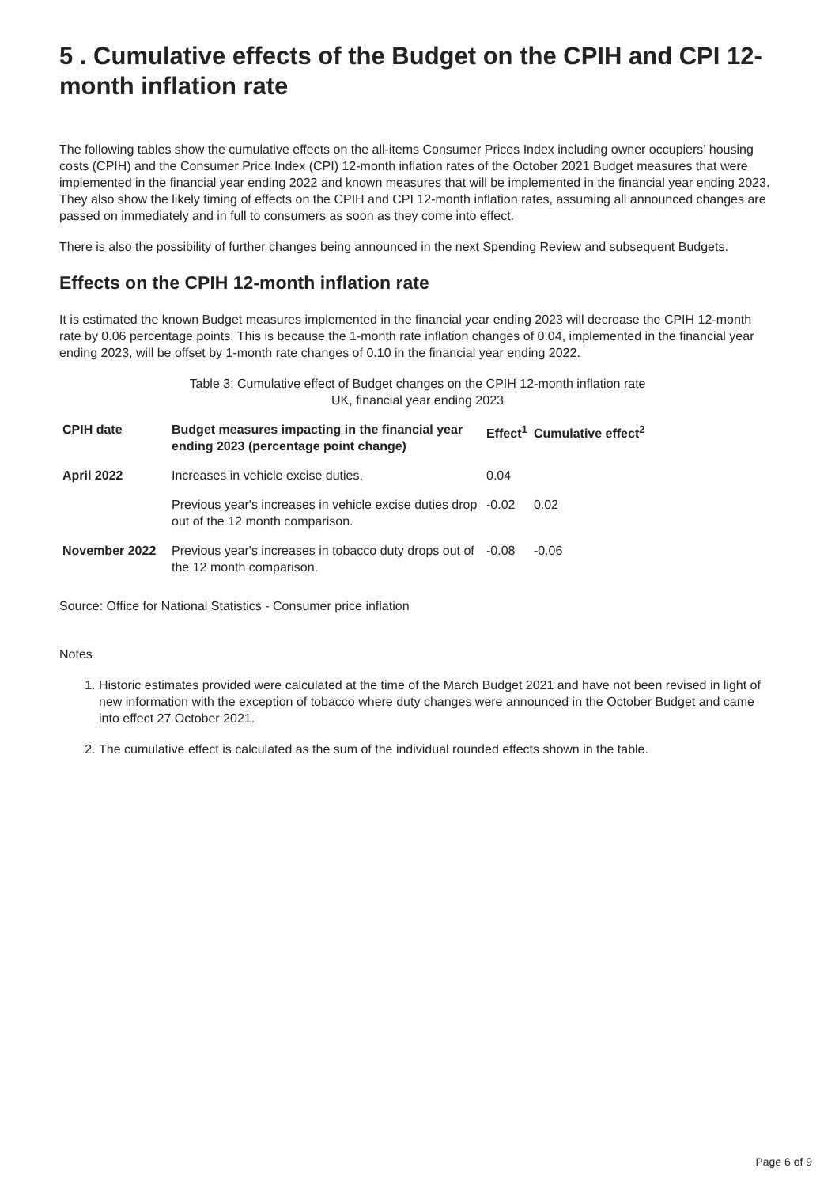5 . Cumulative effects of the Budget on the CPIH and CPI 12-month inflation rate
The following tables show the cumulative effects on the all-items Consumer Prices Index including owner occupiers’ housing costs (CPIH) and the Consumer Price Index (CPI) 12-month inflation rates of the October 2021 Budget measures that were implemented in the financial year ending 2022 and known measures that will be implemented in the financial year ending 2023. They also show the likely timing of effects on the CPIH and CPI 12-month inflation rates, assuming all announced changes are passed on immediately and in full to consumers as soon as they come into effect.
There is also the possibility of further changes being announced in the next Spending Review and subsequent Budgets.
Effects on the CPIH 12-month inflation rate
It is estimated the known Budget measures implemented in the financial year ending 2023 will decrease the CPIH 12-month rate by 0.06 percentage points. This is because the 1-month rate inflation changes of 0.04, implemented in the financial year ending 2023, will be offset by 1-month rate changes of 0.10 in the financial year ending 2022.
Table 3: Cumulative effect of Budget changes on the CPIH 12-month inflation rate
UK, financial year ending 2023
| CPIH date | Budget measures impacting in the financial year ending 2023 (percentage point change) | Effect<sup>1</sup> | Cumulative effect<sup>2</sup> |
| --- | --- | --- | --- |
| April 2022 | Increases in vehicle excise duties. | 0.04 | |
| | Previous year's increases in vehicle excise duties drop out of the 12 month comparison. | -0.02 | 0.02 |
| November 2022 | Previous year's increases in tobacco duty drops out of the 12 month comparison. | -0.08 | -0.06 |
Source: Office for National Statistics - Consumer price inflation
Notes
1. Historic estimates provided were calculated at the time of the March Budget 2021 and have not been revised in light of new information with the exception of tobacco where duty changes were announced in the October Budget and came into effect 27 October 2021.
2. The cumulative effect is calculated as the sum of the individual rounded effects shown in the table.
Page 6 of 9